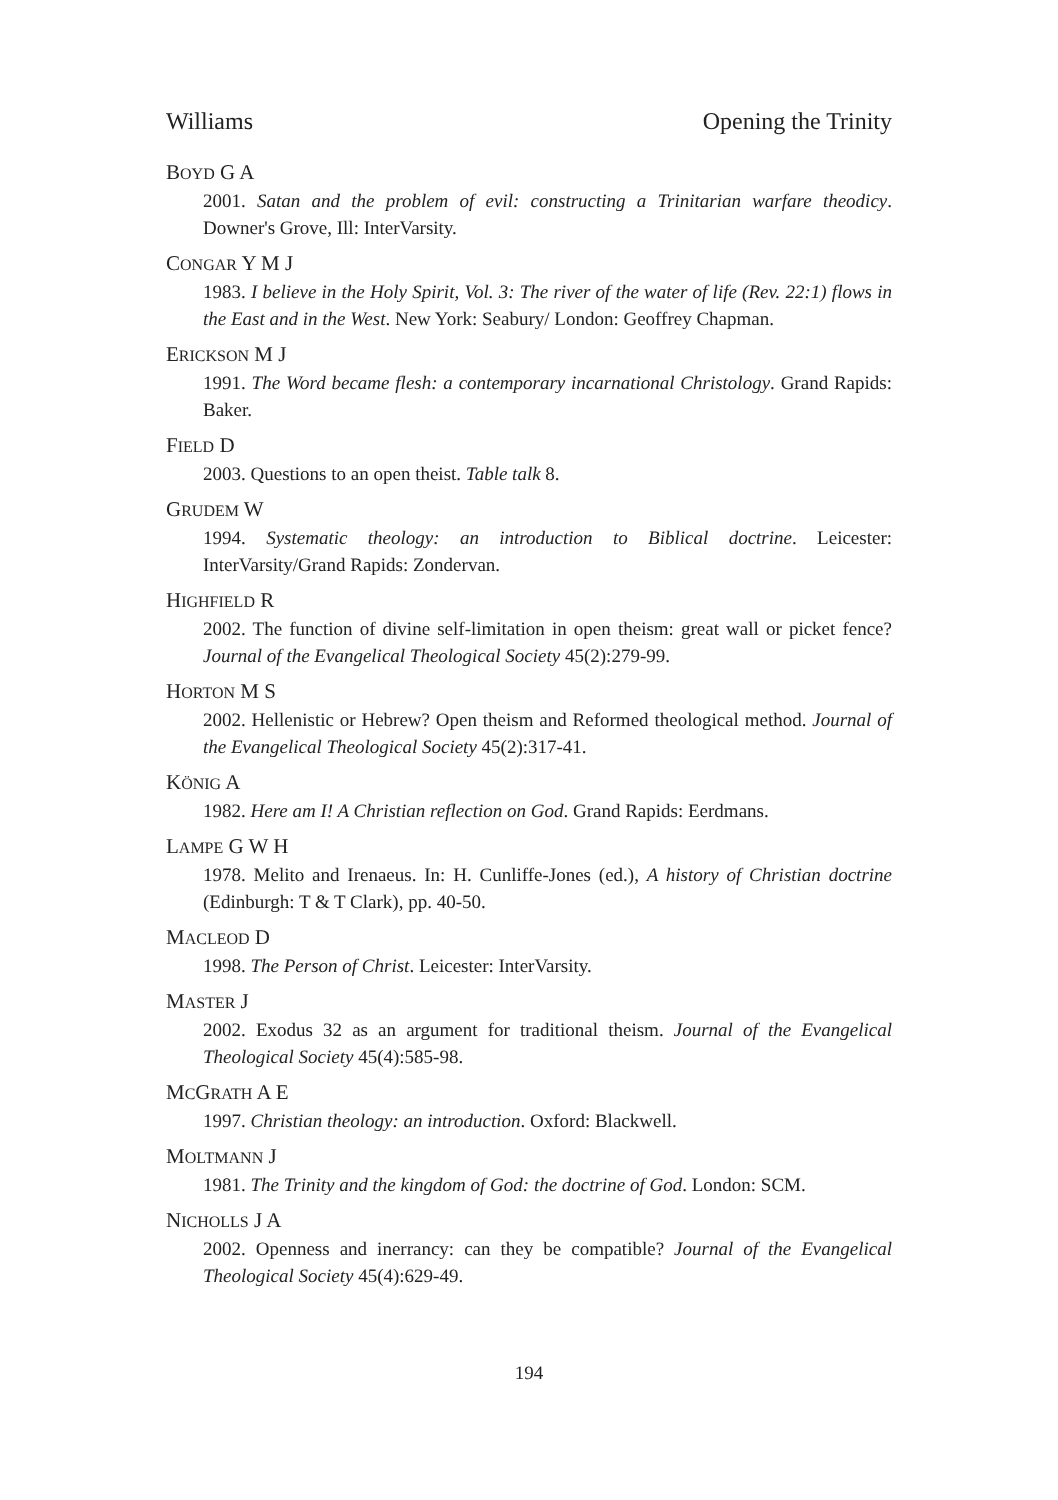Williams Opening the Trinity
BOYD G A
2001. Satan and the problem of evil: constructing a Trinitarian warfare theodicy. Downer's Grove, Ill: InterVarsity.
CONGAR Y M J
1983. I believe in the Holy Spirit, Vol. 3: The river of the water of life (Rev. 22:1) flows in the East and in the West. New York: Seabury/ London: Geoffrey Chapman.
ERICKSON M J
1991. The Word became flesh: a contemporary incarnational Christology. Grand Rapids: Baker.
FIELD D
2003. Questions to an open theist. Table talk 8.
GRUDEM W
1994. Systematic theology: an introduction to Biblical doctrine. Leicester: InterVarsity/Grand Rapids: Zondervan.
HIGHFIELD R
2002. The function of divine self-limitation in open theism: great wall or picket fence? Journal of the Evangelical Theological Society 45(2):279-99.
HORTON M S
2002. Hellenistic or Hebrew? Open theism and Reformed theological method. Journal of the Evangelical Theological Society 45(2):317-41.
KÖNIG A
1982. Here am I! A Christian reflection on God. Grand Rapids: Eerdmans.
LAMPE G W H
1978. Melito and Irenaeus. In: H. Cunliffe-Jones (ed.), A history of Christian doctrine (Edinburgh: T & T Clark), pp. 40-50.
MACLEOD D
1998. The Person of Christ. Leicester: InterVarsity.
MASTER J
2002. Exodus 32 as an argument for traditional theism. Journal of the Evangelical Theological Society 45(4):585-98.
MCGRATH A E
1997. Christian theology: an introduction. Oxford: Blackwell.
MOLTMANN J
1981. The Trinity and the kingdom of God: the doctrine of God. London: SCM.
NICHOLLS J A
2002. Openness and inerrancy: can they be compatible? Journal of the Evangelical Theological Society 45(4):629-49.
194